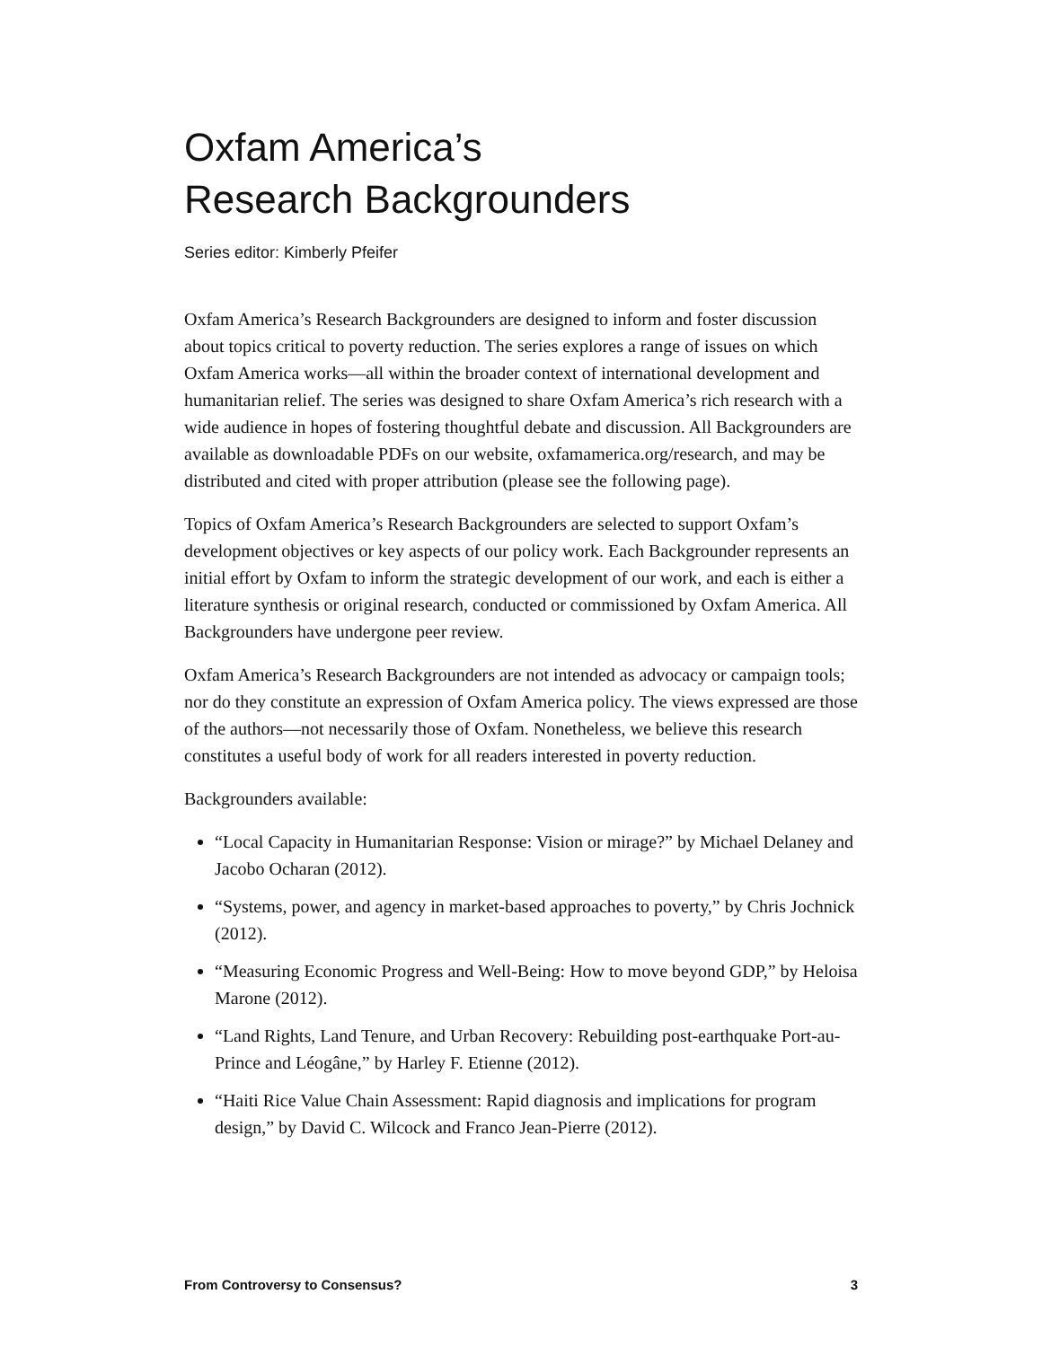Oxfam America’s
Research Backgrounders
Series editor: Kimberly Pfeifer
Oxfam America’s Research Backgrounders are designed to inform and foster discussion about topics critical to poverty reduction. The series explores a range of issues on which Oxfam America works—all within the broader context of international development and humanitarian relief. The series was designed to share Oxfam America’s rich research with a wide audience in hopes of fostering thoughtful debate and discussion. All Backgrounders are available as downloadable PDFs on our website, oxfamamerica.org/research, and may be distributed and cited with proper attribution (please see the following page).
Topics of Oxfam America’s Research Backgrounders are selected to support Oxfam’s development objectives or key aspects of our policy work. Each Backgrounder represents an initial effort by Oxfam to inform the strategic development of our work, and each is either a literature synthesis or original research, conducted or commissioned by Oxfam America. All Backgrounders have undergone peer review.
Oxfam America’s Research Backgrounders are not intended as advocacy or campaign tools; nor do they constitute an expression of Oxfam America policy. The views expressed are those of the authors—not necessarily those of Oxfam. Nonetheless, we believe this research constitutes a useful body of work for all readers interested in poverty reduction.
Backgrounders available:
“Local Capacity in Humanitarian Response: Vision or mirage?” by Michael Delaney and Jacobo Ocharan (2012).
“Systems, power, and agency in market-based approaches to poverty,” by Chris Jochnick (2012).
“Measuring Economic Progress and Well-Being: How to move beyond GDP,” by Heloisa Marone (2012).
“Land Rights, Land Tenure, and Urban Recovery: Rebuilding post-earthquake Port-au-Prince and Léogâne,” by Harley F. Etienne (2012).
“Haiti Rice Value Chain Assessment: Rapid diagnosis and implications for program design,” by David C. Wilcock and Franco Jean-Pierre (2012).
From Controversy to Consensus? 3